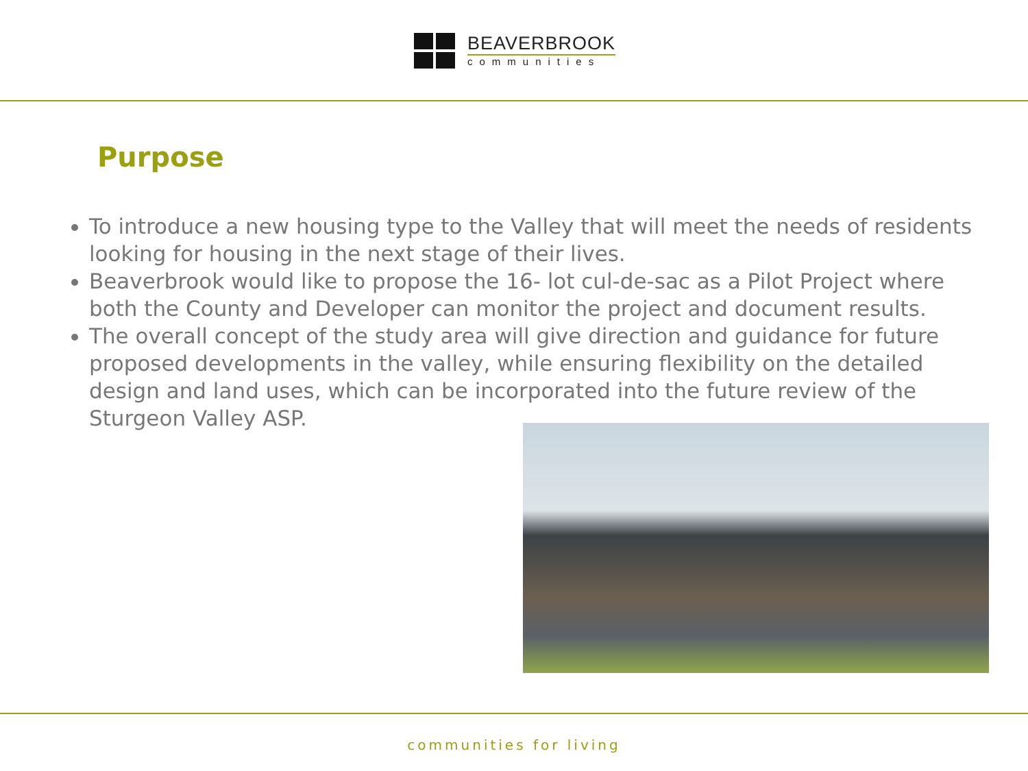BEAVERBROOK
communities
Purpose
To introduce a new housing type to the Valley that will meet the needs of residents looking for housing in the next stage of their lives.
Beaverbrook would like to propose the 16- lot cul-de-sac as a Pilot Project where both the County and Developer can monitor the project and document results.
The overall concept of the study area will give direction and guidance for future proposed developments in the valley, while ensuring flexibility on the detailed design and land uses, which can be incorporated into the future review of the Sturgeon Valley ASP.
communities for living